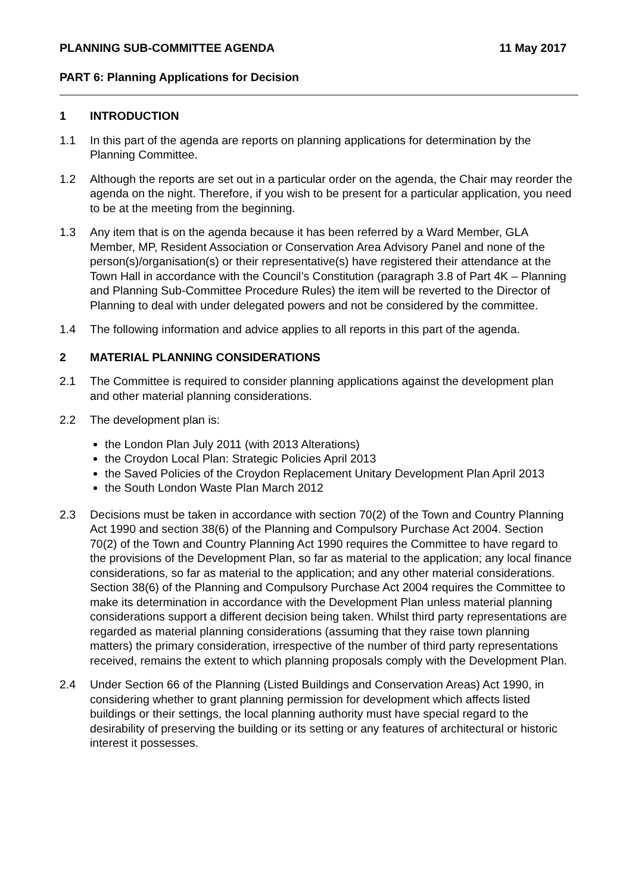PLANNING SUB-COMMITTEE AGENDA 11 May 2017
PART 6: Planning Applications for Decision
1 INTRODUCTION
1.1 In this part of the agenda are reports on planning applications for determination by the Planning Committee.
1.2 Although the reports are set out in a particular order on the agenda, the Chair may reorder the agenda on the night. Therefore, if you wish to be present for a particular application, you need to be at the meeting from the beginning.
1.3 Any item that is on the agenda because it has been referred by a Ward Member, GLA Member, MP, Resident Association or Conservation Area Advisory Panel and none of the person(s)/organisation(s) or their representative(s) have registered their attendance at the Town Hall in accordance with the Council’s Constitution (paragraph 3.8 of Part 4K – Planning and Planning Sub-Committee Procedure Rules) the item will be reverted to the Director of Planning to deal with under delegated powers and not be considered by the committee.
1.4 The following information and advice applies to all reports in this part of the agenda.
2 MATERIAL PLANNING CONSIDERATIONS
2.1 The Committee is required to consider planning applications against the development plan and other material planning considerations.
2.2 The development plan is:
the London Plan July 2011 (with 2013 Alterations)
the Croydon Local Plan: Strategic Policies April 2013
the Saved Policies of the Croydon Replacement Unitary Development Plan April 2013
the South London Waste Plan March 2012
2.3 Decisions must be taken in accordance with section 70(2) of the Town and Country Planning Act 1990 and section 38(6) of the Planning and Compulsory Purchase Act 2004. Section 70(2) of the Town and Country Planning Act 1990 requires the Committee to have regard to the provisions of the Development Plan, so far as material to the application; any local finance considerations, so far as material to the application; and any other material considerations. Section 38(6) of the Planning and Compulsory Purchase Act 2004 requires the Committee to make its determination in accordance with the Development Plan unless material planning considerations support a different decision being taken. Whilst third party representations are regarded as material planning considerations (assuming that they raise town planning matters) the primary consideration, irrespective of the number of third party representations received, remains the extent to which planning proposals comply with the Development Plan.
2.4 Under Section 66 of the Planning (Listed Buildings and Conservation Areas) Act 1990, in considering whether to grant planning permission for development which affects listed buildings or their settings, the local planning authority must have special regard to the desirability of preserving the building or its setting or any features of architectural or historic interest it possesses.